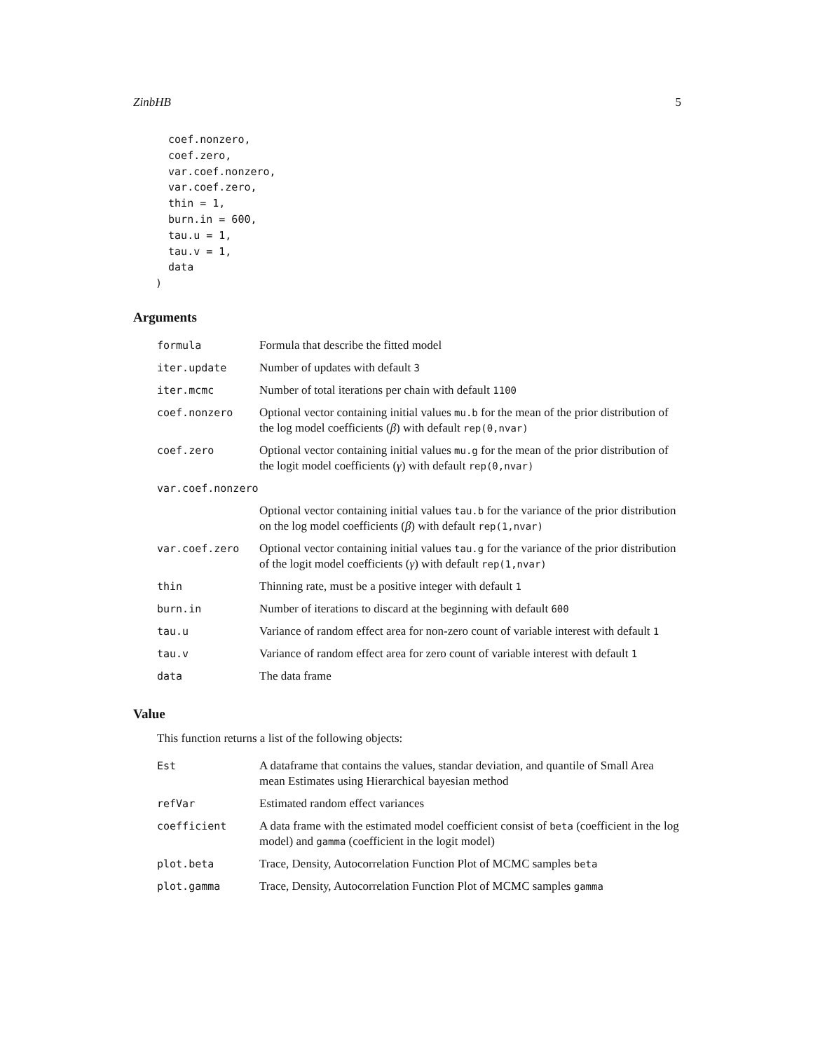ZinbHB 5
  coef.nonzero,
  coef.zero,
  var.coef.nonzero,
  var.coef.zero,
  thin = 1,
  burn.in = 600,
  tau.u = 1,
  tau.v = 1,
  data
)
Arguments
| formula | Formula that describe the fitted model |
| iter.update | Number of updates with default 3 |
| iter.mcmc | Number of total iterations per chain with default 1100 |
| coef.nonzero | Optional vector containing initial values mu.b for the mean of the prior distribution of the log model coefficients ( β ) with default rep(0,nvar) |
| coef.zero | Optional vector containing initial values mu.g for the mean of the prior distribution of the logit model coefficients ( γ ) with default rep(0,nvar) |
| var.coef.nonzero | |
| | Optional vector containing initial values tau.b for the variance of the prior distribution on the log model coefficients ( β ) with default rep(1,nvar) |
| var.coef.zero | Optional vector containing initial values tau.g for the variance of the prior distribution of the logit model coefficients ( γ ) with default rep(1,nvar) |
| thin | Thinning rate, must be a positive integer with default 1 |
| burn.in | Number of iterations to discard at the beginning with default 600 |
| tau.u | Variance of random effect area for non-zero count of variable interest with default 1 |
| tau.v | Variance of random effect area for zero count of variable interest with default 1 |
| data | The data frame |
Value
This function returns a list of the following objects:
| Est | A dataframe that contains the values, standar deviation, and quantile of Small Area mean Estimates using Hierarchical bayesian method |
| refVar | Estimated random effect variances |
| coefficient | A data frame with the estimated model coefficient consist of beta (coefficient in the log model) and gamma (coefficient in the logit model) |
| plot.beta | Trace, Density, Autocorrelation Function Plot of MCMC samples beta |
| plot.gamma | Trace, Density, Autocorrelation Function Plot of MCMC samples gamma |